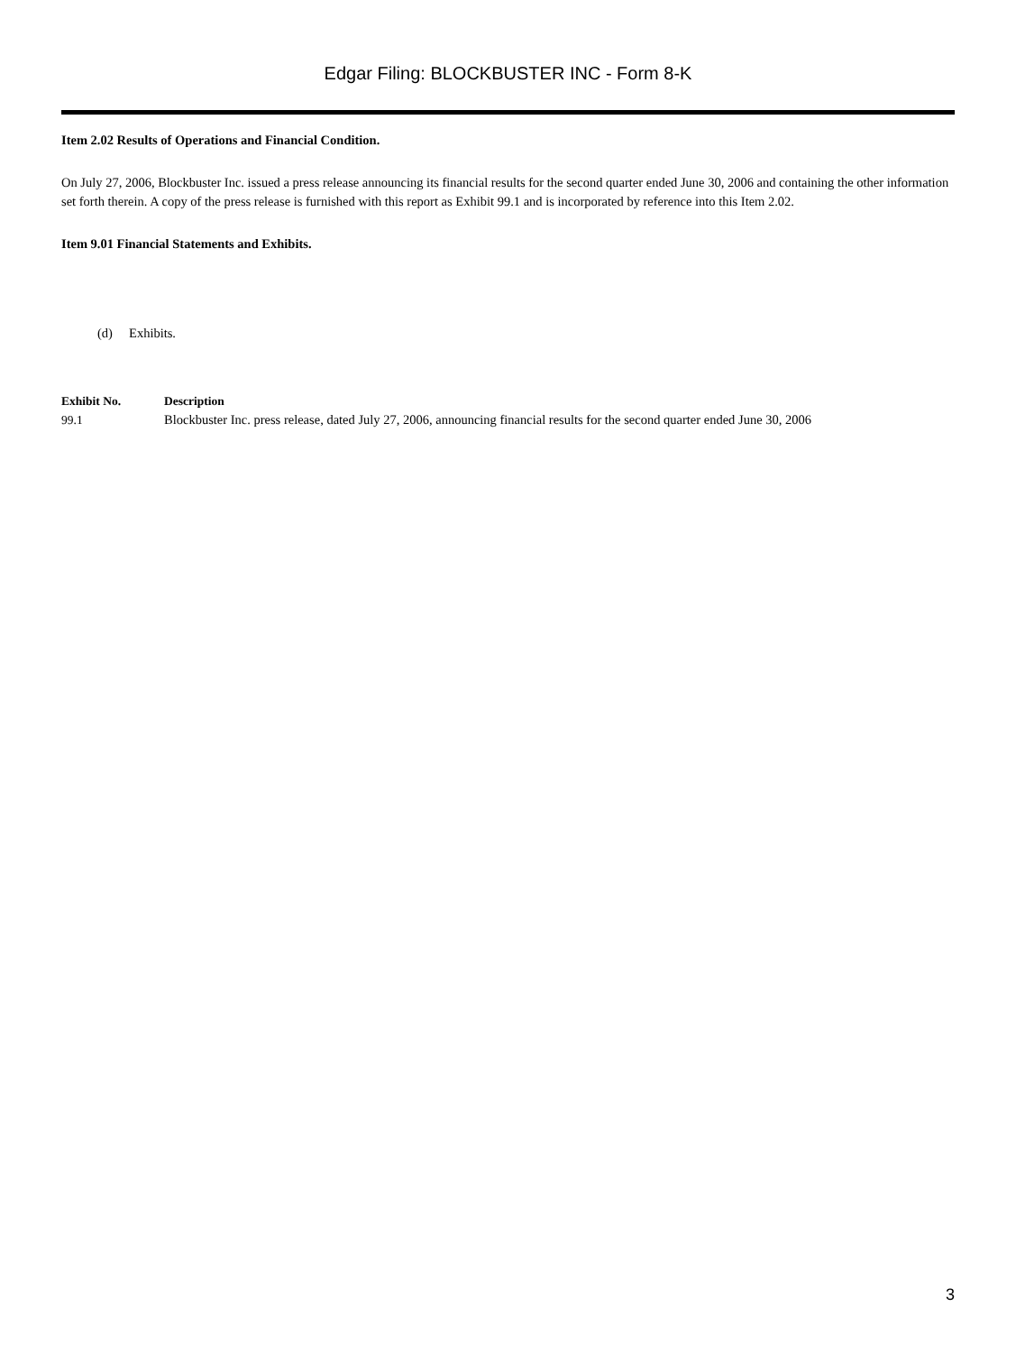Edgar Filing: BLOCKBUSTER INC - Form 8-K
Item 2.02 Results of Operations and Financial Condition.
On July 27, 2006, Blockbuster Inc. issued a press release announcing its financial results for the second quarter ended June 30, 2006 and containing the other information set forth therein. A copy of the press release is furnished with this report as Exhibit 99.1 and is incorporated by reference into this Item 2.02.
Item 9.01 Financial Statements and Exhibits.
(d) Exhibits.
| Exhibit No. | Description |
| --- | --- |
| 99.1 | Blockbuster Inc. press release, dated July 27, 2006, announcing financial results for the second quarter ended June 30, 2006 |
3